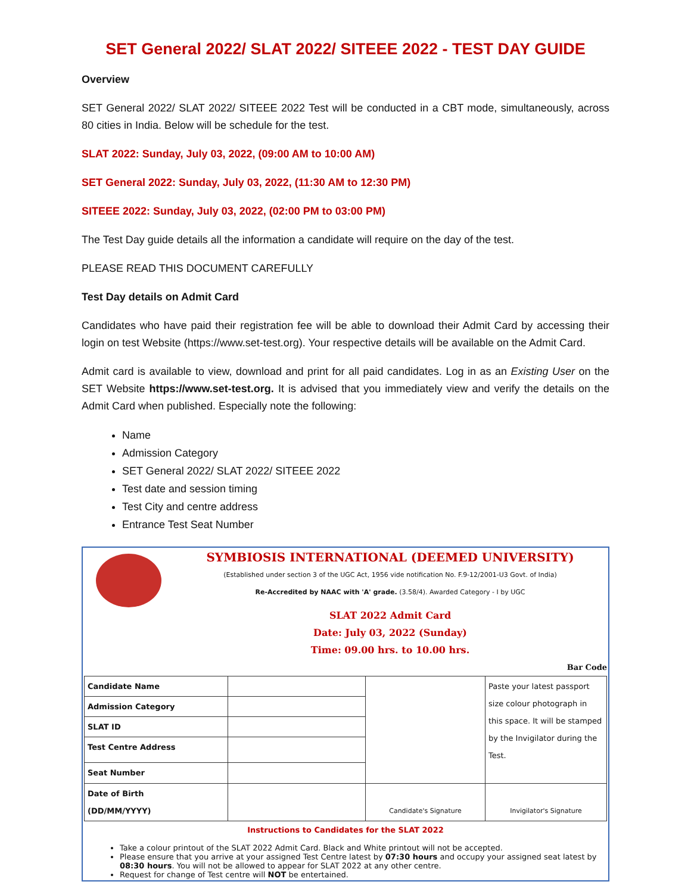SET General 2022/ SLAT 2022/ SITEEE 2022 - TEST DAY GUIDE
Overview
SET General 2022/ SLAT 2022/ SITEEE 2022 Test will be conducted in a CBT mode, simultaneously, across 80 cities in India. Below will be schedule for the test.
SLAT 2022: Sunday, July 03, 2022, (09:00 AM to 10:00 AM)
SET General 2022: Sunday, July 03, 2022, (11:30 AM to 12:30 PM)
SITEEE 2022: Sunday, July 03, 2022, (02:00 PM to 03:00 PM)
The Test Day guide details all the information a candidate will require on the day of the test.
PLEASE READ THIS DOCUMENT CAREFULLY
Test Day details on Admit Card
Candidates who have paid their registration fee will be able to download their Admit Card by accessing their login on test Website (https://www.set-test.org). Your respective details will be available on the Admit Card.
Admit card is available to view, download and print for all paid candidates. Log in as an Existing User on the SET Website https://www.set-test.org. It is advised that you immediately view and verify the details on the Admit Card when published. Especially note the following:
Name
Admission Category
SET General 2022/ SLAT 2022/ SITEEE 2022
Test date and session timing
Test City and centre address
Entrance Test Seat Number
SYMBIOSIS INTERNATIONAL (DEEMED UNIVERSITY)
(Established under section 3 of the UGC Act, 1956 vide notification No. F.9-12/2001-U3 Govt. of India)
Re-Accredited by NAAC with 'A' grade. (3.58/4). Awarded Category - I by UGC
SLAT 2022 Admit Card
Date: July 03, 2022 (Sunday)
Time: 09.00 hrs. to 10.00 hrs.
Bar Code
| Candidate Name | | | Paste your latest passport size colour photograph in this space. It will be stamped by the Invigilator during the Test. |
| Admission Category | | | |
| SLAT ID | | | |
| Test Centre Address | | | |
| Seat Number | | | |
| Date of Birth (DD/MM/YYYY) | | Candidate's Signature | Invigilator's Signature |
Instructions to Candidates for the SLAT 2022
Take a colour printout of the SLAT 2022 Admit Card. Black and White printout will not be accepted.
Please ensure that you arrive at your assigned Test Centre latest by 07:30 hours and occupy your assigned seat latest by 08:30 hours. You will not be allowed to appear for SLAT 2022 at any other centre.
Request for change of Test centre will NOT be entertained.